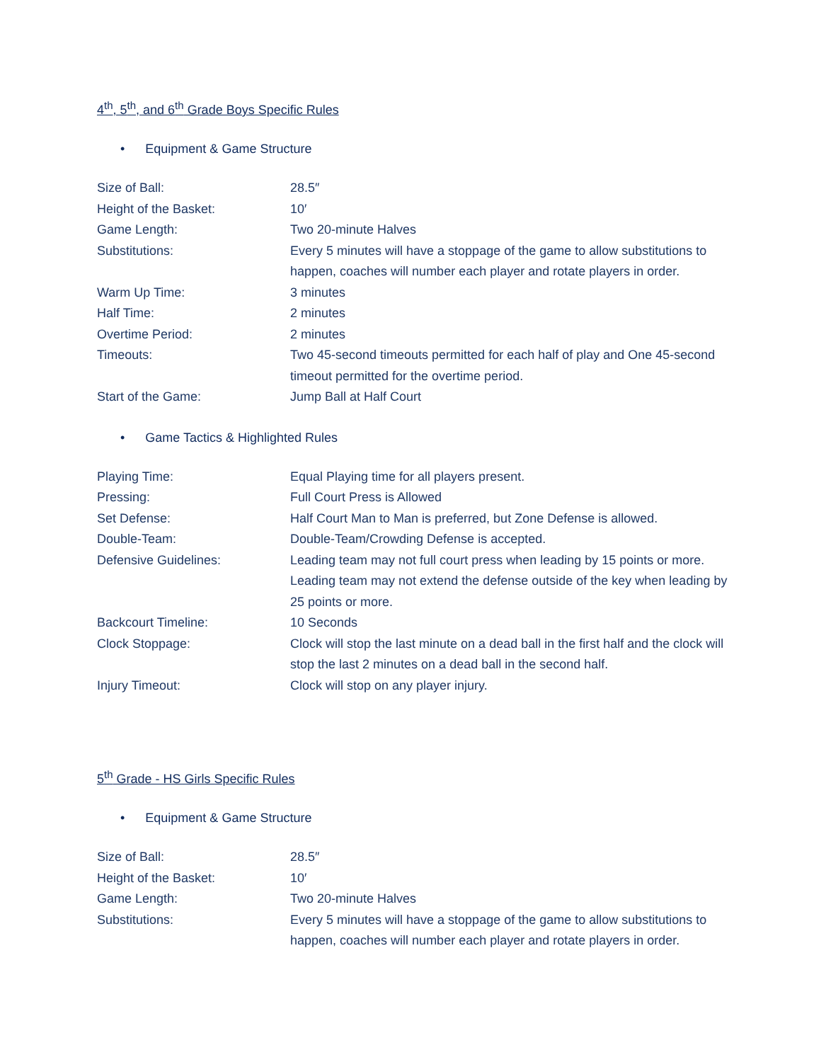4<sup>th</sup>, 5<sup>th</sup>, and 6<sup>th</sup> Grade Boys Specific Rules
• Equipment & Game Structure
| Size of Ball: | 28.5″ |
| Height of the Basket: | 10′ |
| Game Length: | Two 20-minute Halves |
| Substitutions: | Every 5 minutes will have a stoppage of the game to allow substitutions to happen, coaches will number each player and rotate players in order. |
| Warm Up Time: | 3 minutes |
| Half Time: | 2 minutes |
| Overtime Period: | 2 minutes |
| Timeouts: | Two 45-second timeouts permitted for each half of play and One 45-second timeout permitted for the overtime period. |
| Start of the Game: | Jump Ball at Half Court |
• Game Tactics & Highlighted Rules
| Playing Time: | Equal Playing time for all players present. |
| Pressing: | Full Court Press is Allowed |
| Set Defense: | Half Court Man to Man is preferred, but Zone Defense is allowed. |
| Double-Team: | Double-Team/Crowding Defense is accepted. |
| Defensive Guidelines: | Leading team may not full court press when leading by 15 points or more. Leading team may not extend the defense outside of the key when leading by 25 points or more. |
| Backcourt Timeline: | 10 Seconds |
| Clock Stoppage: | Clock will stop the last minute on a dead ball in the first half and the clock will stop the last 2 minutes on a dead ball in the second half. |
| Injury Timeout: | Clock will stop on any player injury. |
5<sup>th</sup> Grade - HS Girls Specific Rules
• Equipment & Game Structure
| Size of Ball: | 28.5″ |
| Height of the Basket: | 10′ |
| Game Length: | Two 20-minute Halves |
| Substitutions: | Every 5 minutes will have a stoppage of the game to allow substitutions to happen, coaches will number each player and rotate players in order. |